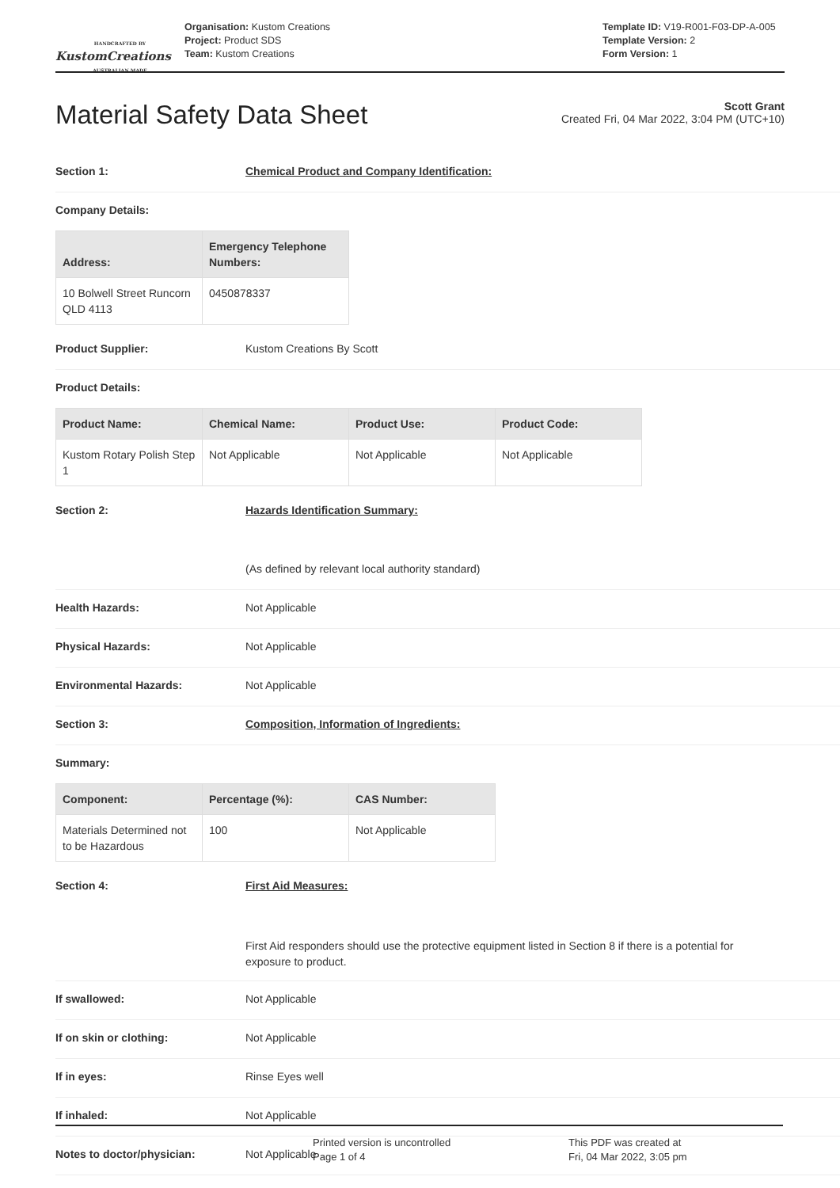HANDCRAFTED BY
KustomCreations
AUSTRALIAN MADE
Organisation: Kustom Creations
Project: Product SDS
Team: Kustom Creations
Template ID: V19-R001-F03-DP-A-005
Template Version: 2
Form Version: 1
Material Safety Data Sheet
Scott Grant
Created Fri, 04 Mar 2022, 3:04 PM (UTC+10)
Section 1: Chemical Product and Company Identification:
Company Details:
| Address: | Emergency Telephone Numbers: |
| --- | --- |
| 10 Bolwell Street Runcorn QLD 4113 | 0450878337 |
Product Supplier: Kustom Creations By Scott
Product Details:
| Product Name: | Chemical Name: | Product Use: | Product Code: |
| --- | --- | --- | --- |
| Kustom Rotary Polish Step 1 | Not Applicable | Not Applicable | Not Applicable |
Section 2: Hazards Identification Summary:
(As defined by relevant local authority standard)
Health Hazards: Not Applicable
Physical Hazards: Not Applicable
Environmental Hazards: Not Applicable
Section 3: Composition, Information of Ingredients:
Summary:
| Component: | Percentage (%): | CAS Number: |
| --- | --- | --- |
| Materials Determined not to be Hazardous | 100 | Not Applicable |
Section 4: First Aid Measures:
First Aid responders should use the protective equipment listed in Section 8 if there is a potential for exposure to product.
If swallowed: Not Applicable
If on skin or clothing: Not Applicable
If in eyes: Rinse Eyes well
If inhaled: Not Applicable
Notes to doctor/physician: Not Applicable
Printed version is uncontrolled
Page 1 of 4
This PDF was created at
Fri, 04 Mar 2022, 3:05 pm